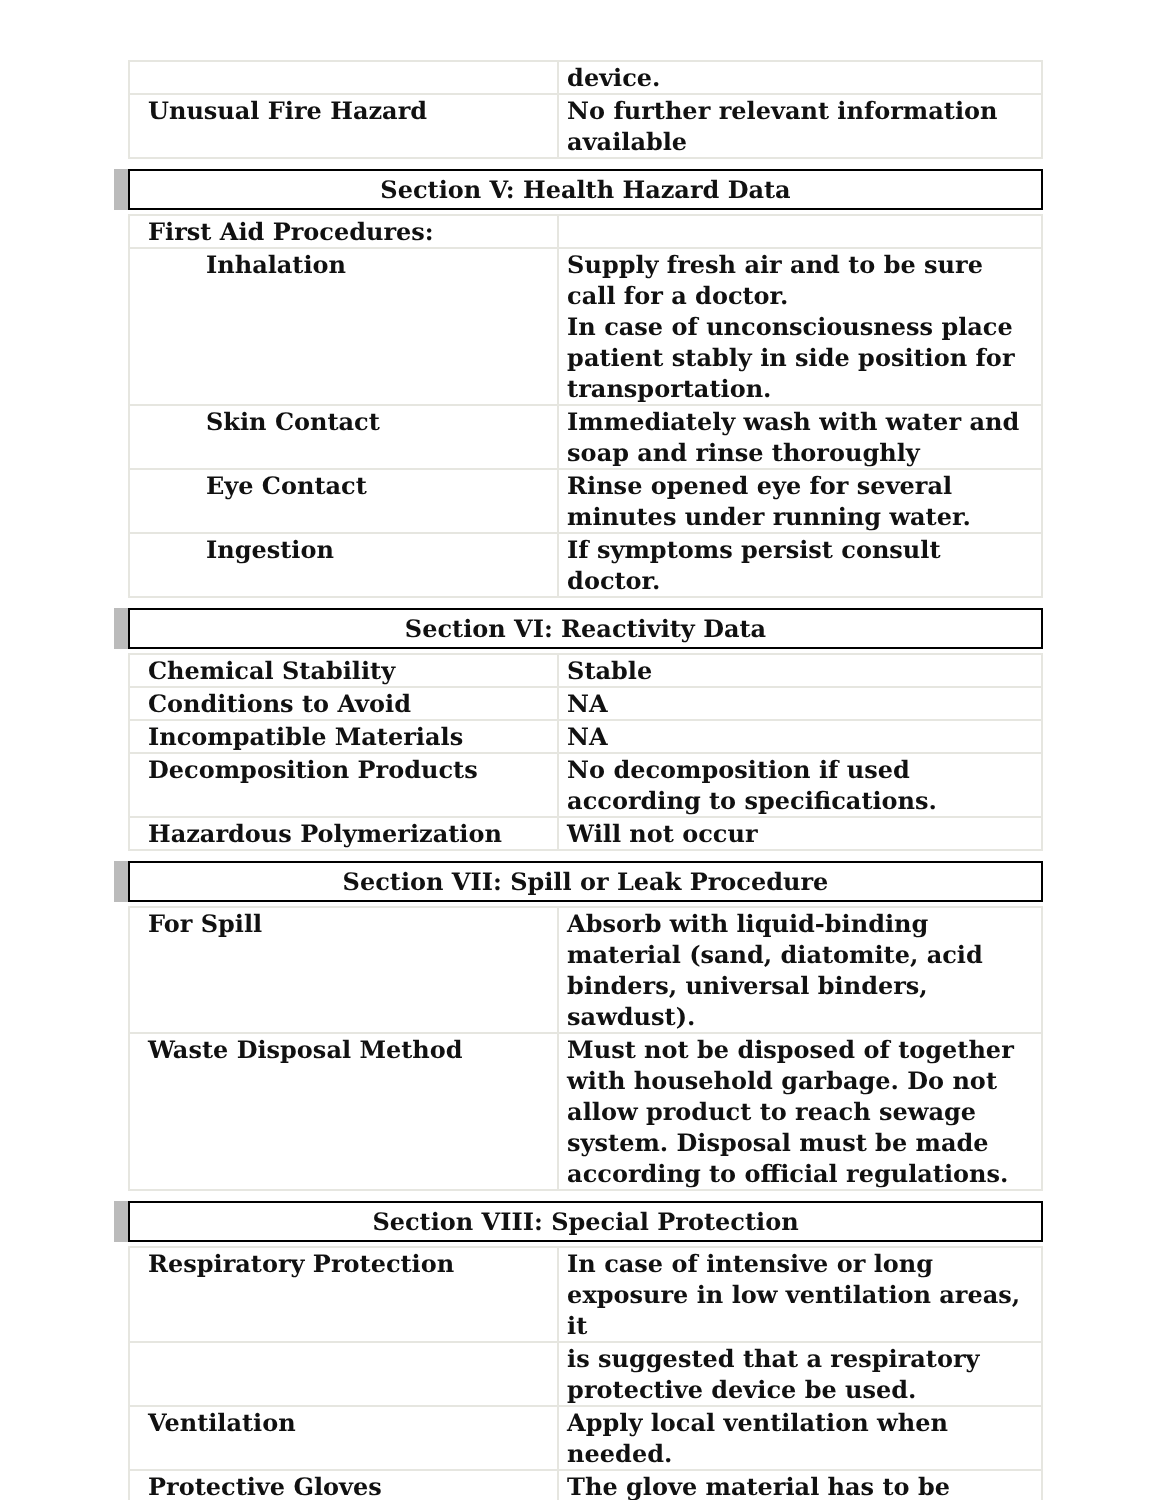| | device. |
| Unusual Fire Hazard | No further relevant information available |
Section V: Health Hazard Data
| First Aid Procedures: | |
| Inhalation | Supply fresh air and to be sure call for a doctor. In case of unconsciousness place patient stably in side position for transportation. |
| Skin Contact | Immediately wash with water and soap and rinse thoroughly |
| Eye Contact | Rinse opened eye for several minutes under running water. |
| Ingestion | If symptoms persist consult doctor. |
Section VI: Reactivity Data
| Chemical Stability | Stable |
| Conditions to Avoid | NA |
| Incompatible Materials | NA |
| Decomposition Products | No decomposition if used according to specifications. |
| Hazardous Polymerization | Will not occur |
Section VII: Spill or Leak Procedure
| For Spill | Absorb with liquid-binding material (sand, diatomite, acid binders, universal binders, sawdust). |
| Waste Disposal Method | Must not be disposed of together with household garbage. Do not allow product to reach sewage system. Disposal must be made according to official regulations. |
Section VIII: Special Protection
| Respiratory Protection | In case of intensive or long exposure in low ventilation areas, it |
| | is suggested that a respiratory protective device be used. |
| Ventilation | Apply local ventilation when needed. |
| Protective Gloves | The glove material has to be |